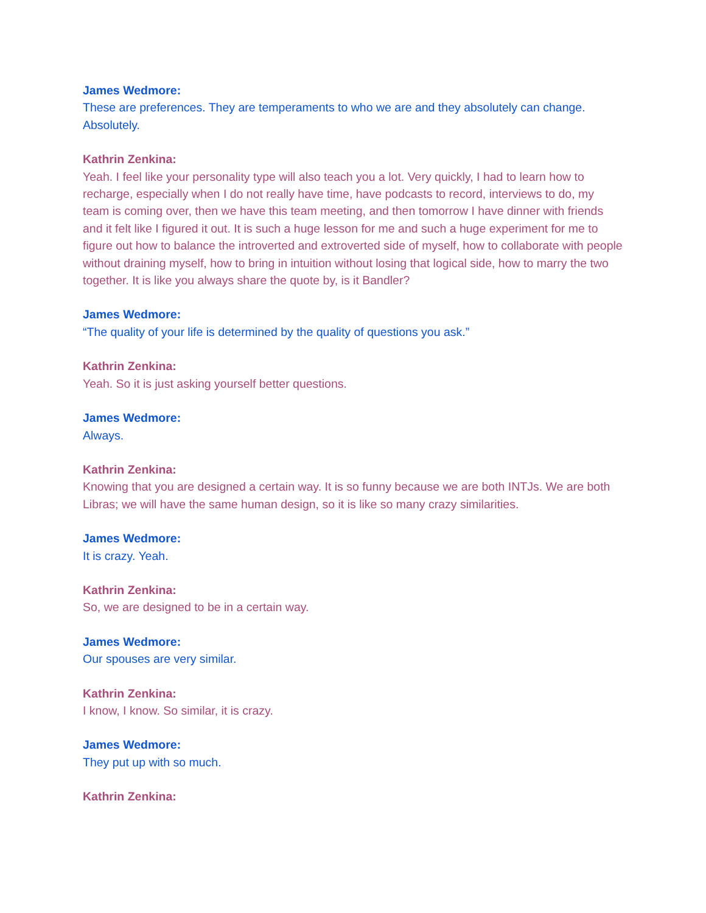James Wedmore:
These are preferences. They are temperaments to who we are and they absolutely can change. Absolutely.
Kathrin Zenkina:
Yeah. I feel like your personality type will also teach you a lot. Very quickly, I had to learn how to recharge, especially when I do not really have time, have podcasts to record, interviews to do, my team is coming over, then we have this team meeting, and then tomorrow I have dinner with friends and it felt like I figured it out. It is such a huge lesson for me and such a huge experiment for me to figure out how to balance the introverted and extroverted side of myself, how to collaborate with people without draining myself, how to bring in intuition without losing that logical side, how to marry the two together. It is like you always share the quote by, is it Bandler?
James Wedmore:
“The quality of your life is determined by the quality of questions you ask.”
Kathrin Zenkina:
Yeah. So it is just asking yourself better questions.
James Wedmore:
Always.
Kathrin Zenkina:
Knowing that you are designed a certain way. It is so funny because we are both INTJs. We are both Libras; we will have the same human design, so it is like so many crazy similarities.
James Wedmore:
It is crazy. Yeah.
Kathrin Zenkina:
So, we are designed to be in a certain way.
James Wedmore:
Our spouses are very similar.
Kathrin Zenkina:
I know, I know. So similar, it is crazy.
James Wedmore:
They put up with so much.
Kathrin Zenkina: